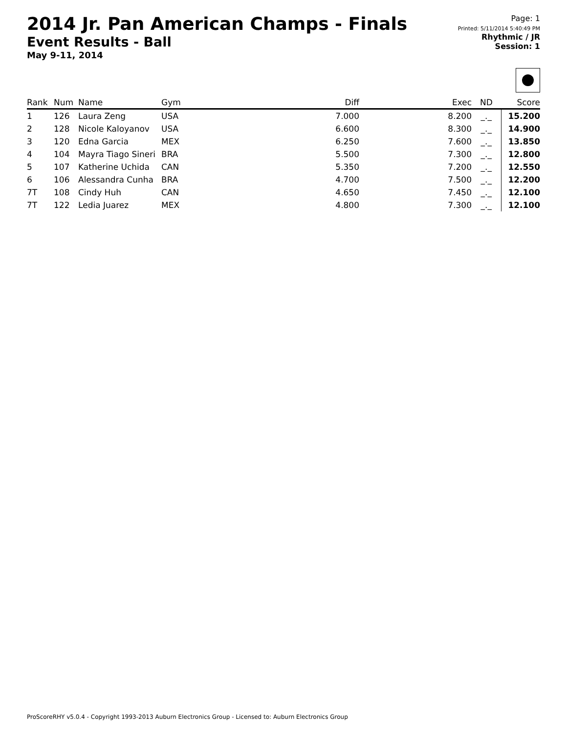2014 Jr. Pan American Champs - Finals
Event Results - Ball
May 9-11, 2014
Page: 1
Printed: 5/11/2014 5:40:49 PM
Rhythmic / JR
Session: 1
| Rank | Num | Name | Gym | Diff | Exec | ND | Score |
| --- | --- | --- | --- | --- | --- | --- | --- |
| 1 | 126 | Laura Zeng | USA | 7.000 | 8.200 | _._ | 15.200 |
| 2 | 128 | Nicole Kaloyanov | USA | 6.600 | 8.300 | _._ | 14.900 |
| 3 | 120 | Edna Garcia | MEX | 6.250 | 7.600 | _._ | 13.850 |
| 4 | 104 | Mayra Tiago Sineri | BRA | 5.500 | 7.300 | _._ | 12.800 |
| 5 | 107 | Katherine Uchida | CAN | 5.350 | 7.200 | _._ | 12.550 |
| 6 | 106 | Alessandra Cunha | BRA | 4.700 | 7.500 | _._ | 12.200 |
| 7T | 108 | Cindy Huh | CAN | 4.650 | 7.450 | _._ | 12.100 |
| 7T | 122 | Ledia Juarez | MEX | 4.800 | 7.300 | _._ | 12.100 |
ProScoreRHY v5.0.4 - Copyright 1993-2013 Auburn Electronics Group - Licensed to: Auburn Electronics Group